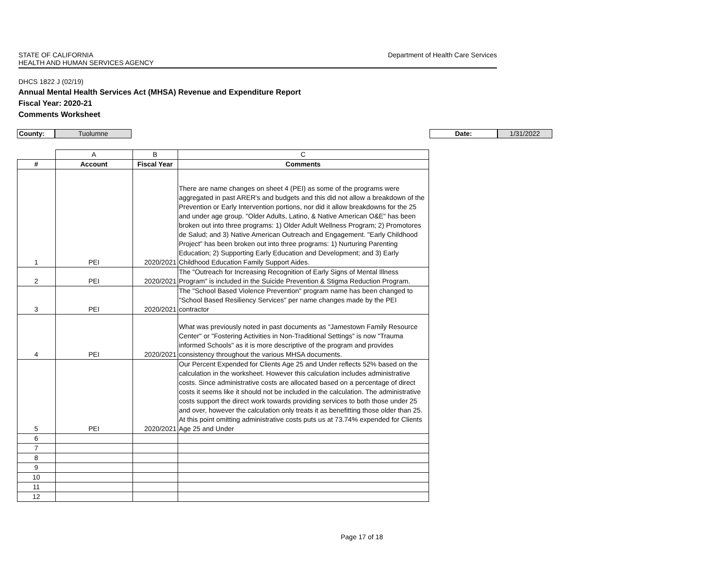STATE OF CALIFORNIA
HEALTH AND HUMAN SERVICES AGENCY
Department of Health Care Services
DHCS 1822 J (02/19)
Annual Mental Health Services Act (MHSA) Revenue and Expenditure Report
Fiscal Year: 2020-21
Comments Worksheet
County: Tuolumne
Date: 1/31/2022
| | A | B | C |
| # | Account | Fiscal Year | Comments |
| 1 | PEI | 2020/2021 | There are name changes on sheet 4 (PEI) as some of the programs were aggregated in past ARER's and budgets and this did not allow a breakdown of the Prevention or Early Intervention portions, nor did it allow breakdowns for the 25 and under age group. "Older Adults, Latino, & Native American O&E" has been broken out into three programs: 1) Older Adult Wellness Program; 2) Promotores de Salud; and 3) Native American Outreach and Engagement. "Early Childhood Project" has been broken out into three programs: 1) Nurturing Parenting Education; 2) Supporting Early Education and Development; and 3) Early Childhood Education Family Support Aides. |
| 2 | PEI | 2020/2021 | The "Outreach for Increasing Recognition of Early Signs of Mental Illness Program" is included in the Suicide Prevention & Stigma Reduction Program. |
| 3 | PEI | 2020/2021 | The "School Based Violence Prevention" program name has been changed to "School Based Resiliency Services" per name changes made by the PEI contractor |
| 4 | PEI | 2020/2021 | What was previously noted in past documents as "Jamestown Family Resource Center" or "Fostering Activities in Non-Traditional Settings" is now "Trauma informed Schools" as it is more descriptive of the program and provides consistency throughout the various MHSA documents. |
| 5 | PEI | 2020/2021 | Our Percent Expended for Clients Age 25 and Under reflects 52% based on the calculation in the worksheet. However this calculation includes administrative costs. Since administrative costs are allocated based on a percentage of direct costs it seems like it should not be included in the calculation. The administrative costs support the direct work towards providing services to both those under 25 and over, however the calculation only treats it as benefitting those older than 25. At this point omitting administrative costs puts us at 73.74% expended for Clients Age 25 and Under |
| 6 | | | |
| 7 | | | |
| 8 | | | |
| 9 | | | |
| 10 | | | |
| 11 | | | |
| 12 | | | |
Page 17 of 18